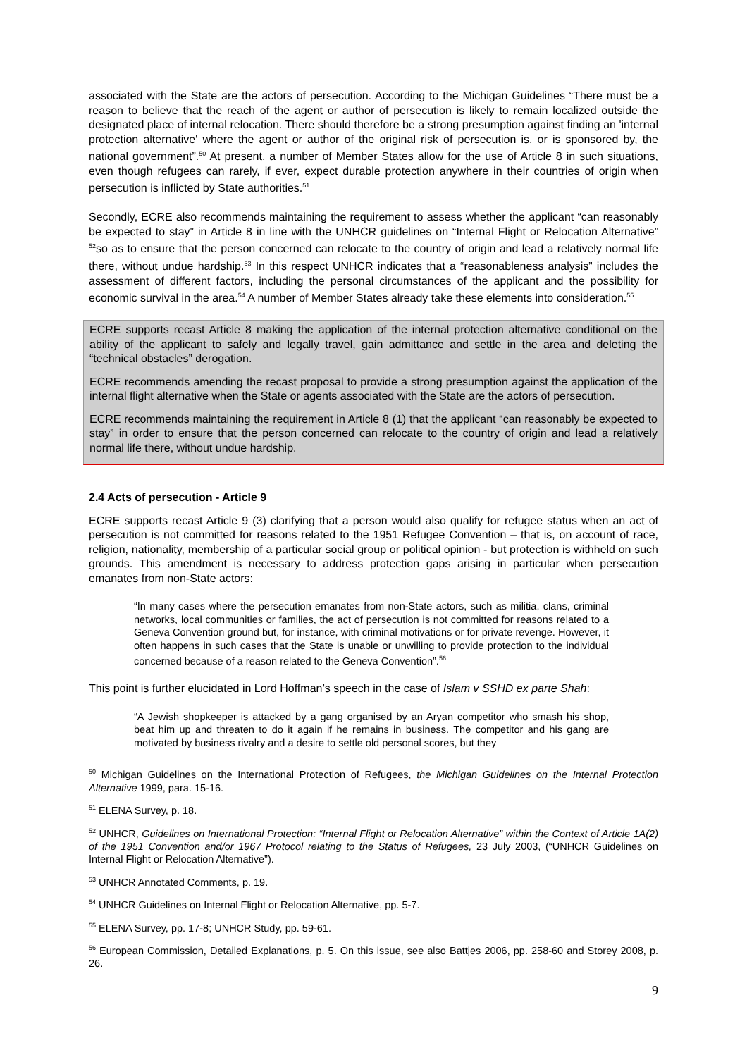associated with the State are the actors of persecution. According to the Michigan Guidelines “There must be a reason to believe that the reach of the agent or author of persecution is likely to remain localized outside the designated place of internal relocation. There should therefore be a strong presumption against finding an 'internal protection alternative' where the agent or author of the original risk of persecution is, or is sponsored by, the national government”.<sup>50</sup> At present, a number of Member States allow for the use of Article 8 in such situations, even though refugees can rarely, if ever, expect durable protection anywhere in their countries of origin when persecution is inflicted by State authorities.<sup>51</sup>
Secondly, ECRE also recommends maintaining the requirement to assess whether the applicant “can reasonably be expected to stay” in Article 8 in line with the UNHCR guidelines on “Internal Flight or Relocation Alternative” <sup>52</sup>so as to ensure that the person concerned can relocate to the country of origin and lead a relatively normal life there, without undue hardship.<sup>53</sup> In this respect UNHCR indicates that a “reasonableness analysis” includes the assessment of different factors, including the personal circumstances of the applicant and the possibility for economic survival in the area.<sup>54</sup> A number of Member States already take these elements into consideration.<sup>55</sup>
ECRE supports recast Article 8 making the application of the internal protection alternative conditional on the ability of the applicant to safely and legally travel, gain admittance and settle in the area and deleting the “technical obstacles” derogation.
ECRE recommends amending the recast proposal to provide a strong presumption against the application of the internal flight alternative when the State or agents associated with the State are the actors of persecution.
ECRE recommends maintaining the requirement in Article 8 (1) that the applicant “can reasonably be expected to stay” in order to ensure that the person concerned can relocate to the country of origin and lead a relatively normal life there, without undue hardship.
2.4 Acts of persecution - Article 9
ECRE supports recast Article 9 (3) clarifying that a person would also qualify for refugee status when an act of persecution is not committed for reasons related to the 1951 Refugee Convention – that is, on account of race, religion, nationality, membership of a particular social group or political opinion - but protection is withheld on such grounds. This amendment is necessary to address protection gaps arising in particular when persecution emanates from non-State actors:
“In many cases where the persecution emanates from non-State actors, such as militia, clans, criminal networks, local communities or families, the act of persecution is not committed for reasons related to a Geneva Convention ground but, for instance, with criminal motivations or for private revenge. However, it often happens in such cases that the State is unable or unwilling to provide protection to the individual concerned because of a reason related to the Geneva Convention”.<sup>56</sup>
This point is further elucidated in Lord Hoffman’s speech in the case of Islam v SSHD ex parte Shah:
“A Jewish shopkeeper is attacked by a gang organised by an Aryan competitor who smash his shop, beat him up and threaten to do it again if he remains in business. The competitor and his gang are motivated by business rivalry and a desire to settle old personal scores, but they
<sup>50</sup> Michigan Guidelines on the International Protection of Refugees, the Michigan Guidelines on the Internal Protection Alternative 1999, para. 15-16.
<sup>51</sup> ELENA Survey, p. 18.
<sup>52</sup> UNHCR, Guidelines on International Protection: “Internal Flight or Relocation Alternative” within the Context of Article 1A(2) of the 1951 Convention and/or 1967 Protocol relating to the Status of Refugees, 23 July 2003, (“UNHCR Guidelines on Internal Flight or Relocation Alternative”).
<sup>53</sup> UNHCR Annotated Comments, p. 19.
<sup>54</sup> UNHCR Guidelines on Internal Flight or Relocation Alternative, pp. 5-7.
<sup>55</sup> ELENA Survey, pp. 17-8; UNHCR Study, pp. 59-61.
<sup>56</sup> European Commission, Detailed Explanations, p. 5. On this issue, see also Battjes 2006, pp. 258-60 and Storey 2008, p. 26.
9